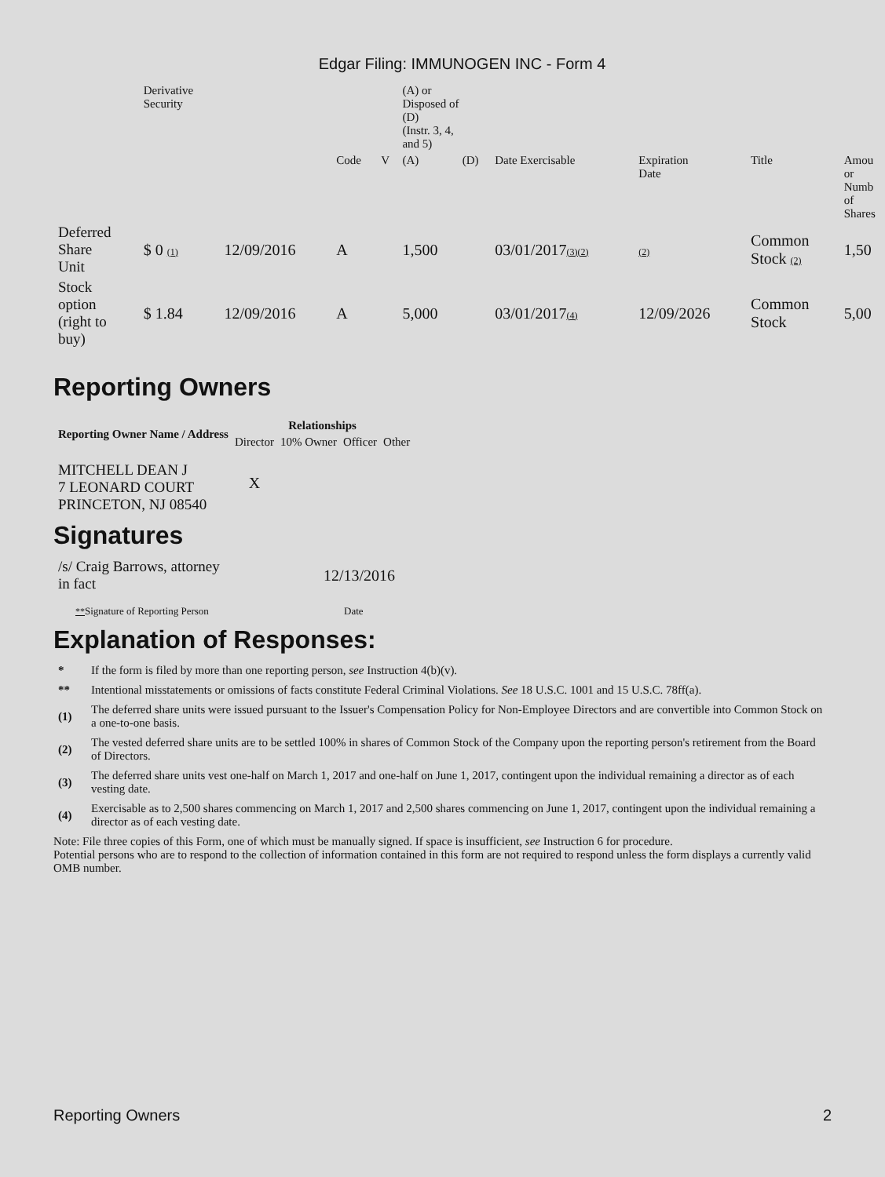Edgar Filing: IMMUNOGEN INC - Form 4
| | Derivative Security | | | | (A) or Disposed of (D) (Instr. 3, 4, and 5) | | | | | | |
| | | | Code | V | (A) | (D) | Date Exercisable | | Expiration Date | Title | Amou or Numb of Shares |
| Deferred Share Unit | $ 0 (1) | 12/09/2016 | A | | 1,500 | | 03/01/2017 (3)(2) | | (2) | Common Stock (2) | 1,50 |
| Stock option (right to buy) | $ 1.84 | 12/09/2016 | A | | 5,000 | | 03/01/2017 (4) | | 12/09/2026 | Common Stock | 5,00 |
Reporting Owners
| Reporting Owner Name / Address | Relationships | | | |
| --- | --- | --- | --- | --- |
| | Director | 10% Owner | Officer | Other |
| MITCHELL DEAN J 7 LEONARD COURT PRINCETON, NJ 08540 | X | | | |
Signatures
| /s/ Craig Barrows, attorney in fact | 12/13/2016 |
| ** Signature of Reporting Person | Date |
Explanation of Responses:
| * | If the form is filed by more than one reporting person, see Instruction 4(b)(v). |
| ** | Intentional misstatements or omissions of facts constitute Federal Criminal Violations. See 18 U.S.C. 1001 and 15 U.S.C. 78ff(a). |
| (1) | The deferred share units were issued pursuant to the Issuer's Compensation Policy for Non-Employee Directors and are convertible into Common Stock on a one-to-one basis. |
| (2) | The vested deferred share units are to be settled 100% in shares of Common Stock of the Company upon the reporting person's retirement from the Board of Directors. |
| (3) | The deferred share units vest one-half on March 1, 2017 and one-half on June 1, 2017, contingent upon the individual remaining a director as of each vesting date. |
| (4) | Exercisable as to 2,500 shares commencing on March 1, 2017 and 2,500 shares commencing on June 1, 2017, contingent upon the individual remaining a director as of each vesting date. |
Note: File three copies of this Form, one of which must be manually signed. If space is insufficient, see Instruction 6 for procedure.
Potential persons who are to respond to the collection of information contained in this form are not required to respond unless the form displays a currently valid OMB number.
Reporting Owners 2